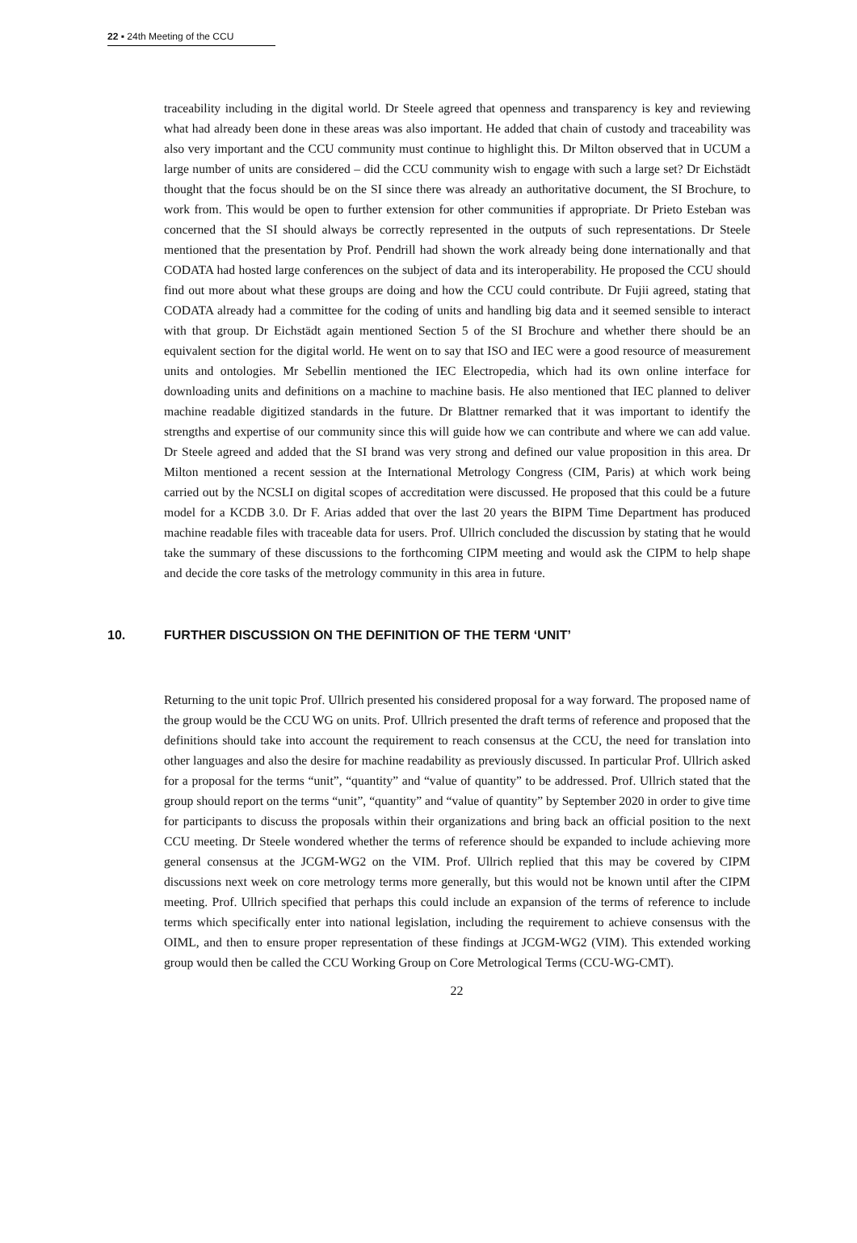22 ▪ 24th Meeting of the CCU
traceability including in the digital world. Dr Steele agreed that openness and transparency is key and reviewing what had already been done in these areas was also important. He added that chain of custody and traceability was also very important and the CCU community must continue to highlight this. Dr Milton observed that in UCUM a large number of units are considered – did the CCU community wish to engage with such a large set? Dr Eichstädt thought that the focus should be on the SI since there was already an authoritative document, the SI Brochure, to work from. This would be open to further extension for other communities if appropriate. Dr Prieto Esteban was concerned that the SI should always be correctly represented in the outputs of such representations. Dr Steele mentioned that the presentation by Prof. Pendrill had shown the work already being done internationally and that CODATA had hosted large conferences on the subject of data and its interoperability. He proposed the CCU should find out more about what these groups are doing and how the CCU could contribute. Dr Fujii agreed, stating that CODATA already had a committee for the coding of units and handling big data and it seemed sensible to interact with that group. Dr Eichstädt again mentioned Section 5 of the SI Brochure and whether there should be an equivalent section for the digital world. He went on to say that ISO and IEC were a good resource of measurement units and ontologies. Mr Sebellin mentioned the IEC Electropedia, which had its own online interface for downloading units and definitions on a machine to machine basis. He also mentioned that IEC planned to deliver machine readable digitized standards in the future. Dr Blattner remarked that it was important to identify the strengths and expertise of our community since this will guide how we can contribute and where we can add value. Dr Steele agreed and added that the SI brand was very strong and defined our value proposition in this area. Dr Milton mentioned a recent session at the International Metrology Congress (CIM, Paris) at which work being carried out by the NCSLI on digital scopes of accreditation were discussed. He proposed that this could be a future model for a KCDB 3.0. Dr F. Arias added that over the last 20 years the BIPM Time Department has produced machine readable files with traceable data for users. Prof. Ullrich concluded the discussion by stating that he would take the summary of these discussions to the forthcoming CIPM meeting and would ask the CIPM to help shape and decide the core tasks of the metrology community in this area in future.
10. FURTHER DISCUSSION ON THE DEFINITION OF THE TERM ‘UNIT’
Returning to the unit topic Prof. Ullrich presented his considered proposal for a way forward. The proposed name of the group would be the CCU WG on units. Prof. Ullrich presented the draft terms of reference and proposed that the definitions should take into account the requirement to reach consensus at the CCU, the need for translation into other languages and also the desire for machine readability as previously discussed. In particular Prof. Ullrich asked for a proposal for the terms “unit”, “quantity” and “value of quantity” to be addressed. Prof. Ullrich stated that the group should report on the terms “unit”, “quantity” and “value of quantity” by September 2020 in order to give time for participants to discuss the proposals within their organizations and bring back an official position to the next CCU meeting. Dr Steele wondered whether the terms of reference should be expanded to include achieving more general consensus at the JCGM-WG2 on the VIM. Prof. Ullrich replied that this may be covered by CIPM discussions next week on core metrology terms more generally, but this would not be known until after the CIPM meeting. Prof. Ullrich specified that perhaps this could include an expansion of the terms of reference to include terms which specifically enter into national legislation, including the requirement to achieve consensus with the OIML, and then to ensure proper representation of these findings at JCGM-WG2 (VIM). This extended working group would then be called the CCU Working Group on Core Metrological Terms (CCU-WG-CMT).
22